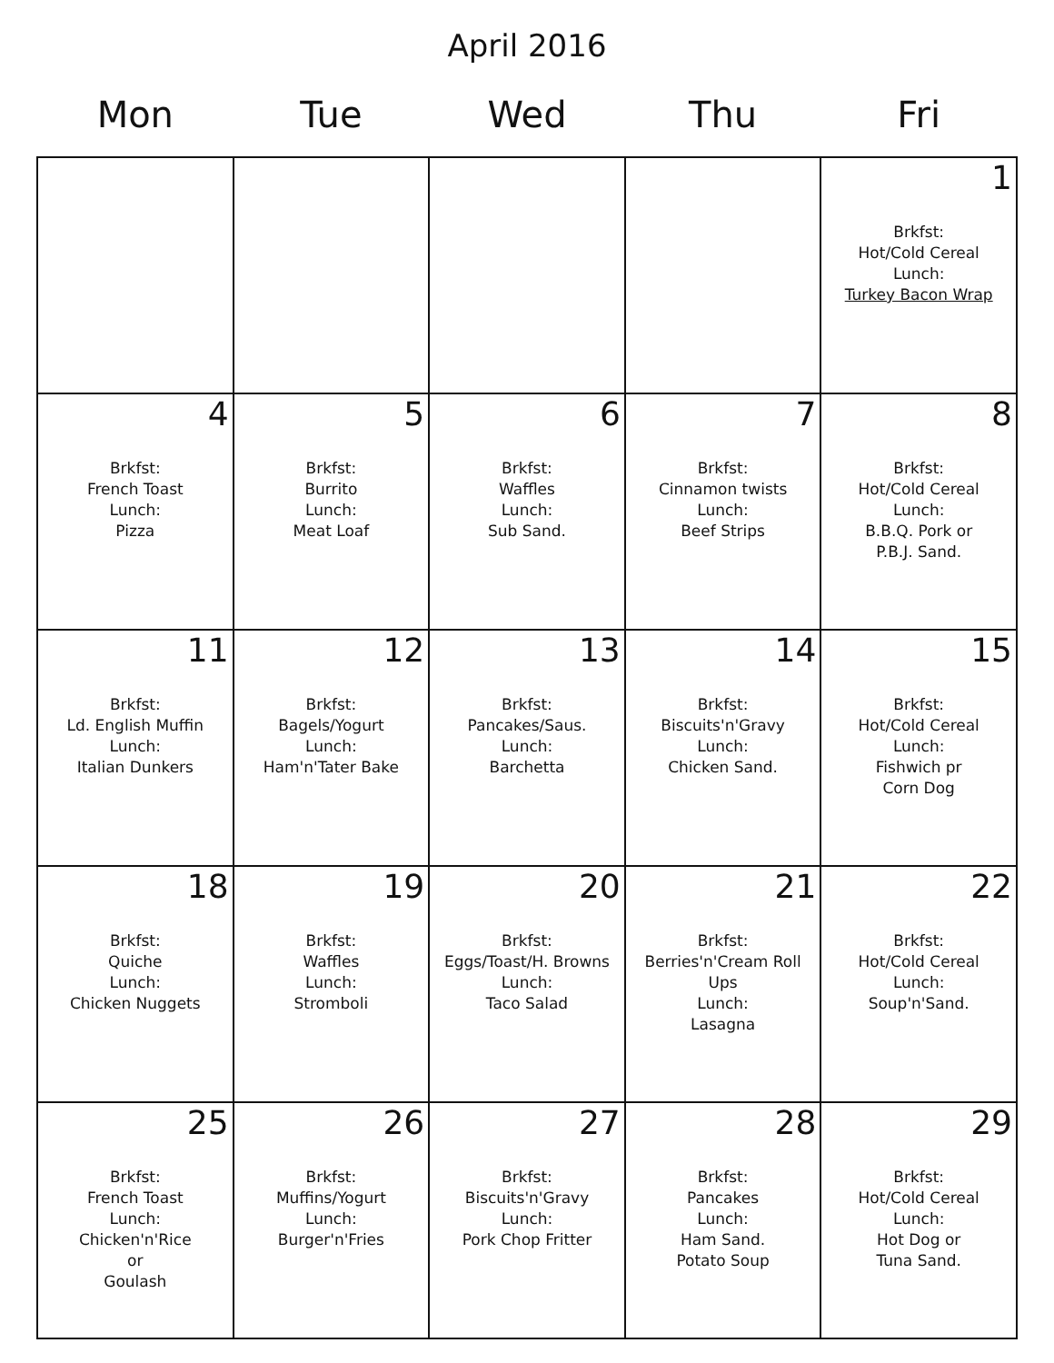April 2016
| Mon | Tue | Wed | Thu | Fri |
| --- | --- | --- | --- | --- |
| | | | | 1 Brkfst: Hot/Cold Cereal Lunch: Turkey Bacon Wrap |
| 4 Brkfst: French Toast Lunch: Pizza | 5 Brkfst: Burrito Lunch: Meat Loaf | 6 Brkfst: Waffles Lunch: Sub Sand. | 7 Brkfst: Cinnamon twists Lunch: Beef Strips | 8 Brkfst: Hot/Cold Cereal Lunch: B.B.Q. Pork or P.B.J. Sand. |
| 11 Brkfst: Ld. English Muffin Lunch: Italian Dunkers | 12 Brkfst: Bagels/Yogurt Lunch: Ham'n'Tater Bake | 13 Brkfst: Pancakes/Saus. Lunch: Barchetta | 14 Brkfst: Biscuits'n'Gravy Lunch: Chicken Sand. | 15 Brkfst: Hot/Cold Cereal Lunch: Fishwich pr Corn Dog |
| 18 Brkfst: Quiche Lunch: Chicken Nuggets | 19 Brkfst: Waffles Lunch: Stromboli | 20 Brkfst: Eggs/Toast/H. Browns Lunch: Taco Salad | 21 Brkfst: Berries'n'Cream Roll Ups Lunch: Lasagna | 22 Brkfst: Hot/Cold Cereal Lunch: Soup'n'Sand. |
| 25 Brkfst: French Toast Lunch: Chicken'n'Rice or Goulash | 26 Brkfst: Muffins/Yogurt Lunch: Burger'n'Fries | 27 Brkfst: Biscuits'n'Gravy Lunch: Pork Chop Fritter | 28 Brkfst: Pancakes Lunch: Ham Sand. Potato Soup | 29 Brkfst: Hot/Cold Cereal Lunch: Hot Dog or Tuna Sand. |